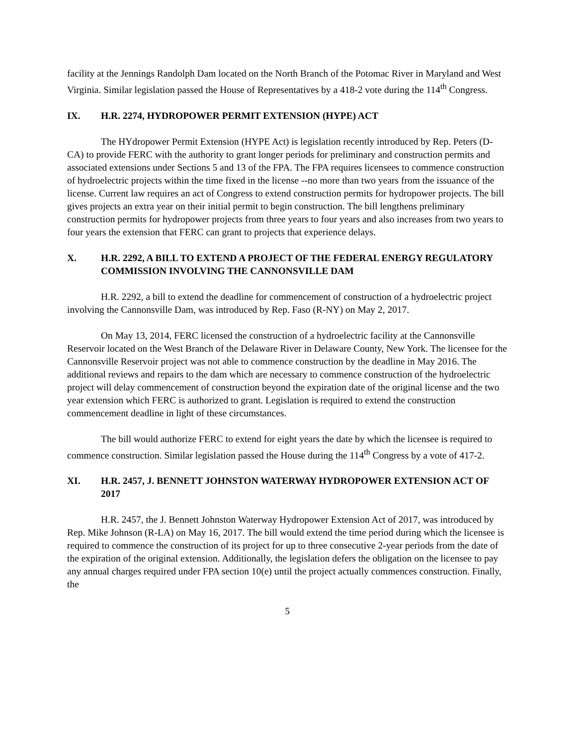facility at the Jennings Randolph Dam located on the North Branch of the Potomac River in Maryland and West Virginia. Similar legislation passed the House of Representatives by a 418-2 vote during the 114<sup>th</sup> Congress.
IX. H.R. 2274, HYDROPOWER PERMIT EXTENSION (HYPE) ACT
The HYdropower Permit Extension (HYPE Act) is legislation recently introduced by Rep. Peters (D-CA) to provide FERC with the authority to grant longer periods for preliminary and construction permits and associated extensions under Sections 5 and 13 of the FPA. The FPA requires licensees to commence construction of hydroelectric projects within the time fixed in the license --no more than two years from the issuance of the license. Current law requires an act of Congress to extend construction permits for hydropower projects. The bill gives projects an extra year on their initial permit to begin construction. The bill lengthens preliminary construction permits for hydropower projects from three years to four years and also increases from two years to four years the extension that FERC can grant to projects that experience delays.
X. H.R. 2292, A BILL TO EXTEND A PROJECT OF THE FEDERAL ENERGY REGULATORY COMMISSION INVOLVING THE CANNONSVILLE DAM
H.R. 2292, a bill to extend the deadline for commencement of construction of a hydroelectric project involving the Cannonsville Dam, was introduced by Rep. Faso (R-NY) on May 2, 2017.
On May 13, 2014, FERC licensed the construction of a hydroelectric facility at the Cannonsville Reservoir located on the West Branch of the Delaware River in Delaware County, New York. The licensee for the Cannonsville Reservoir project was not able to commence construction by the deadline in May 2016. The additional reviews and repairs to the dam which are necessary to commence construction of the hydroelectric project will delay commencement of construction beyond the expiration date of the original license and the two year extension which FERC is authorized to grant. Legislation is required to extend the construction commencement deadline in light of these circumstances.
The bill would authorize FERC to extend for eight years the date by which the licensee is required to commence construction. Similar legislation passed the House during the 114<sup>th</sup> Congress by a vote of 417-2.
XI. H.R. 2457, J. BENNETT JOHNSTON WATERWAY HYDROPOWER EXTENSION ACT OF 2017
H.R. 2457, the J. Bennett Johnston Waterway Hydropower Extension Act of 2017, was introduced by Rep. Mike Johnson (R-LA) on May 16, 2017. The bill would extend the time period during which the licensee is required to commence the construction of its project for up to three consecutive 2-year periods from the date of the expiration of the original extension. Additionally, the legislation defers the obligation on the licensee to pay any annual charges required under FPA section 10(e) until the project actually commences construction. Finally, the
5